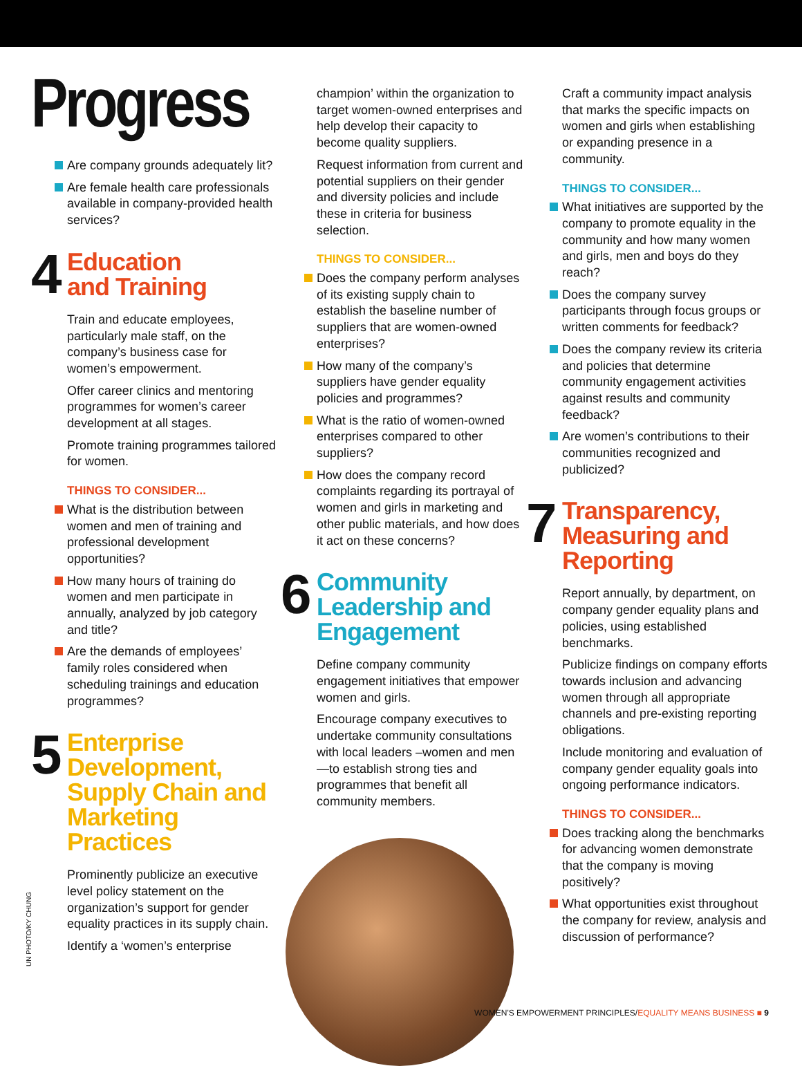Progress
Are company grounds adequately lit?
Are female health care professionals available in company-provided health services?
4
Education
and Training
Train and educate employees, particularly male staff, on the company’s business case for women’s empowerment.
Offer career clinics and mentoring programmes for women’s career development at all stages.
Promote training programmes tailored for women.
THINGS TO CONSIDER...
What is the distribution between women and men of training and professional development opportunities?
How many hours of training do women and men participate in annually, analyzed by job category and title?
Are the demands of employees’ family roles considered when scheduling trainings and education programmes?
5
Enterprise Development, Supply Chain and Marketing Practices
Prominently publicize an executive level policy statement on the organization’s support for gender equality practices in its supply chain.
Identify a ‘women’s enterprise
champion’ within the organization to target women-owned enterprises and help develop their capacity to become quality suppliers.
Request information from current and potential suppliers on their gender and diversity policies and include these in criteria for business selection.
THINGS TO CONSIDER...
Does the company perform analyses of its existing supply chain to establish the baseline number of suppliers that are women-owned enterprises?
How many of the company’s suppliers have gender equality policies and programmes?
What is the ratio of women-owned enterprises compared to other suppliers?
How does the company record complaints regarding its portrayal of women and girls in marketing and other public materials, and how does it act on these concerns?
6
Community Leadership and Engagement
Define company community engagement initiatives that empower women and girls.
Encourage company executives to undertake community consultations with local leaders –women and men—to establish strong ties and programmes that benefit all community members.
Craft a community impact analysis that marks the specific impacts on women and girls when establishing or expanding presence in a community.
THINGS TO CONSIDER...
What initiatives are supported by the company to promote equality in the community and how many women and girls, men and boys do they reach?
Does the company survey participants through focus groups or written comments for feedback?
Does the company review its criteria and policies that determine community engagement activities against results and community feedback?
Are women’s contributions to their communities recognized and publicized?
7
Transparency, Measuring and Reporting
Report annually, by department, on company gender equality plans and policies, using established benchmarks.
Publicize findings on company efforts towards inclusion and advancing women through all appropriate channels and pre-existing reporting obligations.
Include monitoring and evaluation of company gender equality goals into ongoing performance indicators.
THINGS TO CONSIDER...
Does tracking along the benchmarks for advancing women demonstrate that the company is moving positively?
What opportunities exist throughout the company for review, analysis and discussion of performance?
UN PHOTO/KY CHUNG
WOMEN'S EMPOWERMENT PRINCIPLES/EQUALITY MEANS BUSINESS ■ 9